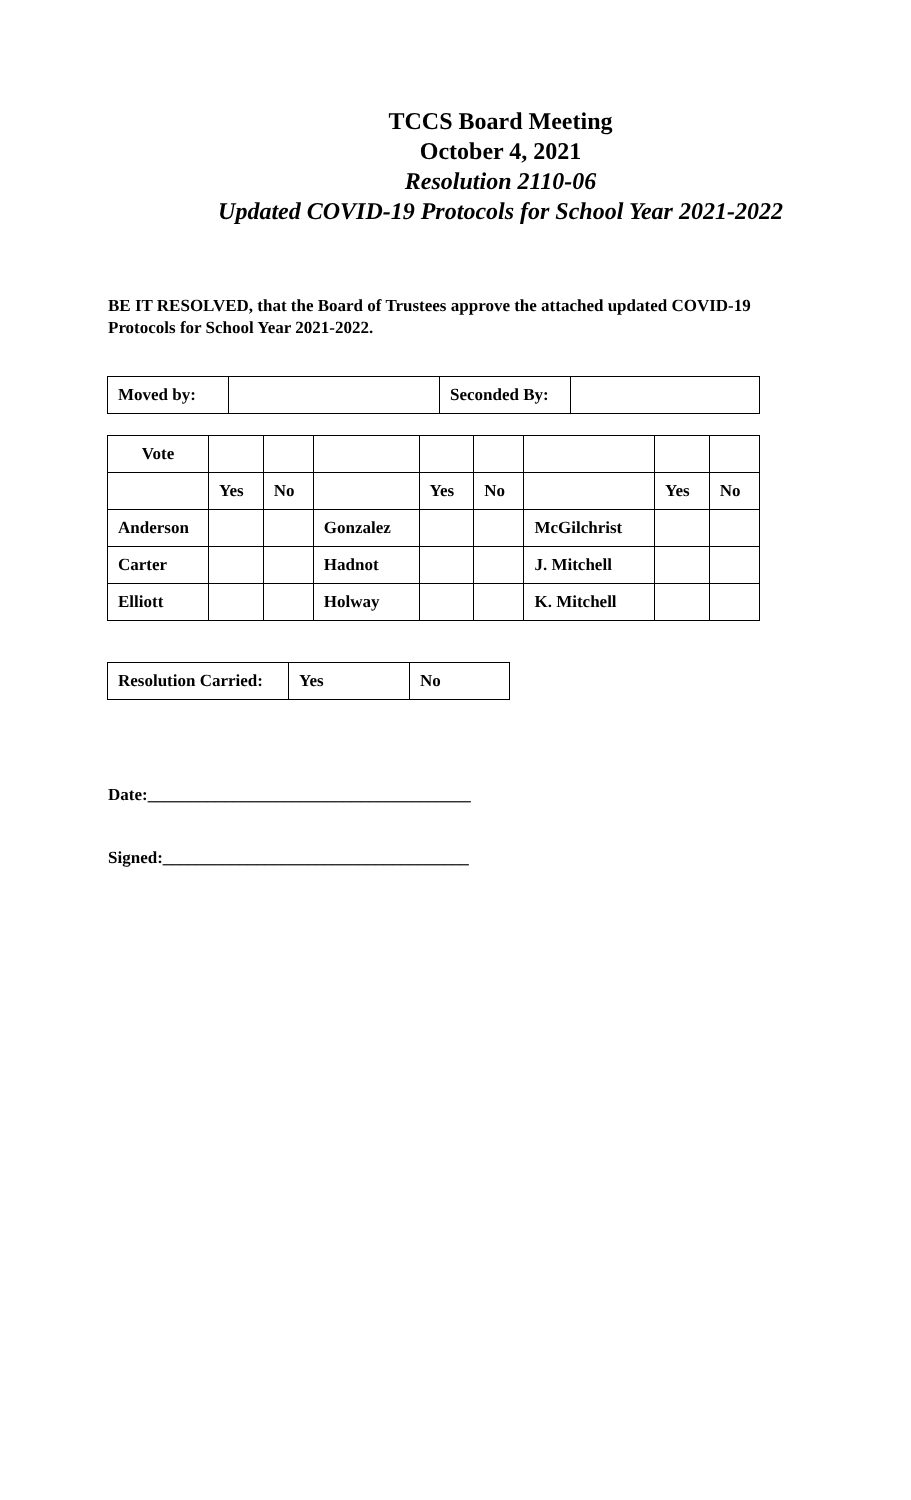TCCS Board Meeting
October 4, 2021
Resolution 2110-06
Updated COVID-19 Protocols for School Year 2021-2022
BE IT RESOLVED, that the Board of Trustees approve the attached updated COVID-19 Protocols for School Year 2021-2022.
| Moved by: | | Seconded By: | |
| Vote | | | | | | | | |
| | Yes | No | | Yes | No | | Yes | No |
| Anderson | | | Gonzalez | | | McGilchrist | | |
| Carter | | | Hadnot | | | J. Mitchell | | |
| Elliott | | | Holway | | | K. Mitchell | | |
| Resolution Carried: | Yes | No |
Date:______________________________________
Signed:____________________________________